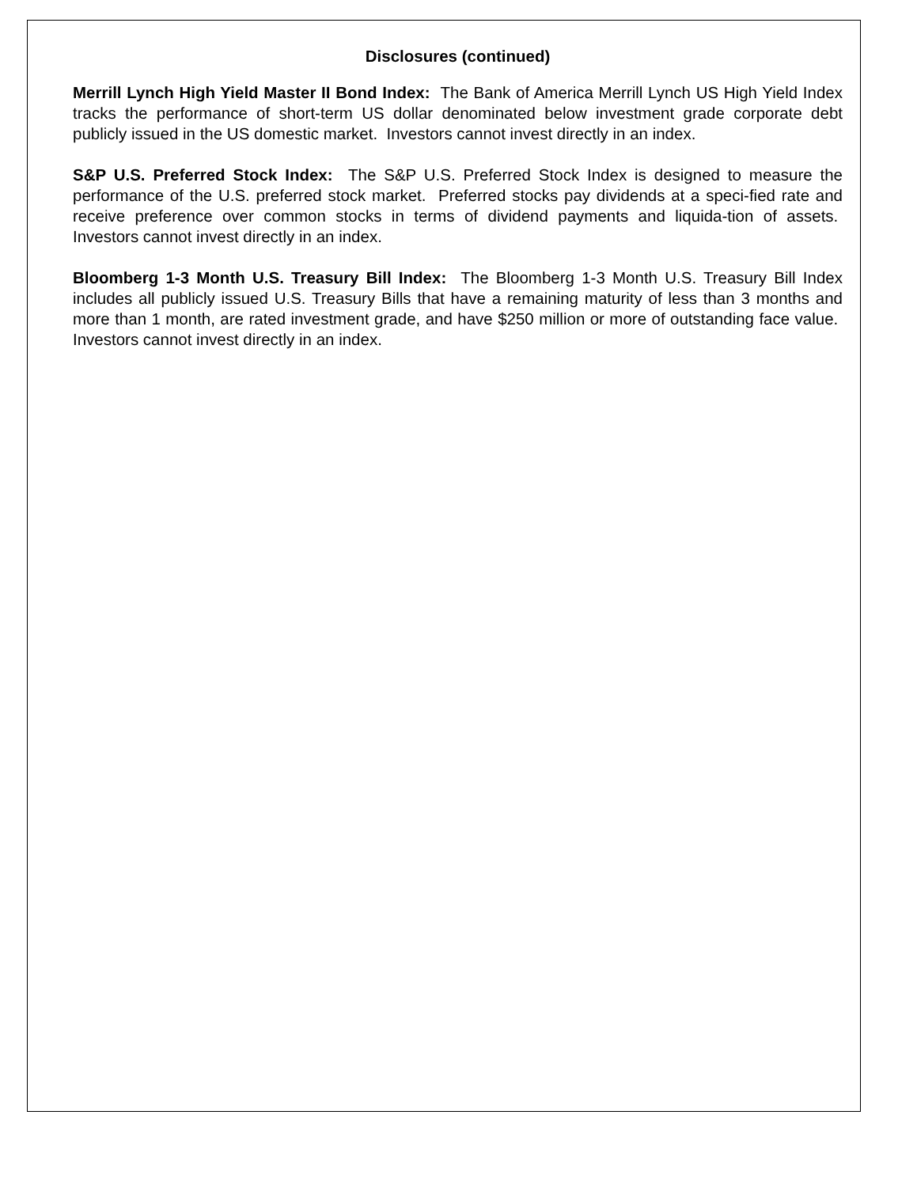Disclosures (continued)
Merrill Lynch High Yield Master II Bond Index: The Bank of America Merrill Lynch US High Yield Index tracks the performance of short-term US dollar denominated below investment grade corporate debt publicly issued in the US domestic market. Investors cannot invest directly in an index.
S&P U.S. Preferred Stock Index: The S&P U.S. Preferred Stock Index is designed to measure the performance of the U.S. preferred stock market. Preferred stocks pay dividends at a speci-fied rate and receive preference over common stocks in terms of dividend payments and liquida-tion of assets. Investors cannot invest directly in an index.
Bloomberg 1-3 Month U.S. Treasury Bill Index: The Bloomberg 1-3 Month U.S. Treasury Bill Index includes all publicly issued U.S. Treasury Bills that have a remaining maturity of less than 3 months and more than 1 month, are rated investment grade, and have $250 million or more of outstanding face value. Investors cannot invest directly in an index.